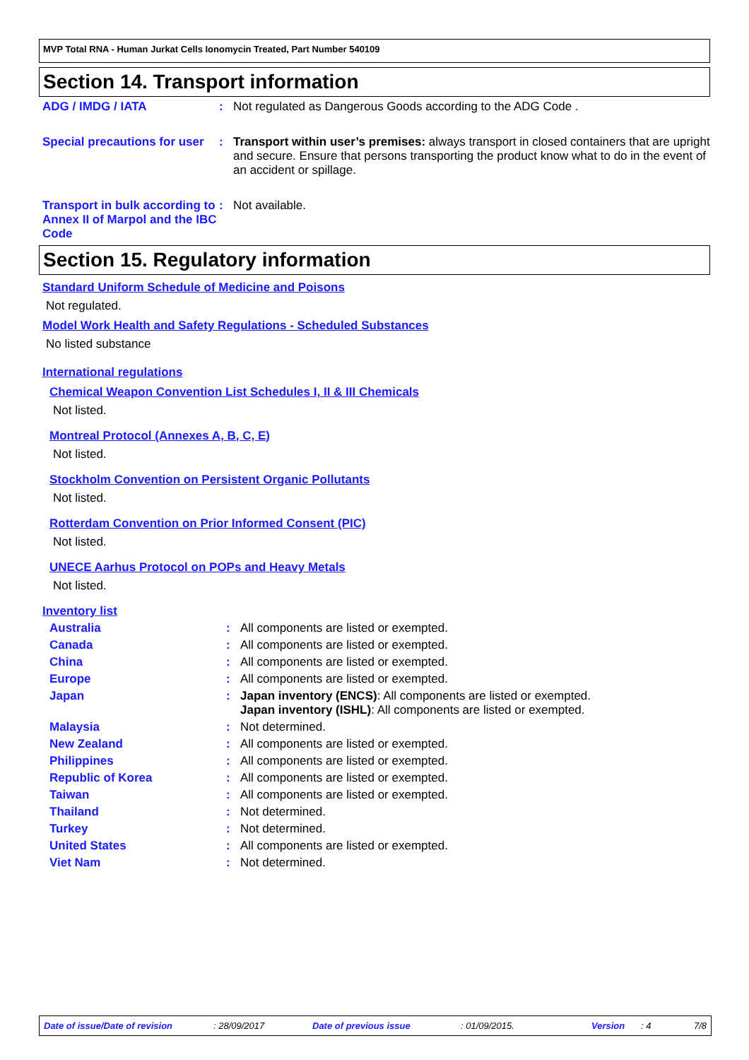MVP Total RNA - Human Jurkat Cells Ionomycin Treated, Part Number 540109
Section 14. Transport information
ADG / IMDG / IATA : Not regulated as Dangerous Goods according to the ADG Code .
Special precautions for user
: Transport within user’s premises: always transport in closed containers that are upright and secure. Ensure that persons transporting the product know what to do in the event of an accident or spillage.
Transport in bulk according to Annex II of Marpol and the IBC Code
: Not available.
Section 15. Regulatory information
Standard Uniform Schedule of Medicine and Poisons
Not regulated.
Model Work Health and Safety Regulations - Scheduled Substances
No listed substance
International regulations
Chemical Weapon Convention List Schedules I, II & III Chemicals
Not listed.
Montreal Protocol (Annexes A, B, C, E)
Not listed.
Stockholm Convention on Persistent Organic Pollutants
Not listed.
Rotterdam Convention on Prior Informed Consent (PIC)
Not listed.
UNECE Aarhus Protocol on POPs and Heavy Metals
Not listed.
Inventory list
Australia : All components are listed or exempted.
Canada : All components are listed or exempted.
China : All components are listed or exempted.
Europe : All components are listed or exempted.
Japan : Japan inventory (ENCS): All components are listed or exempted.
Japan inventory (ISHL): All components are listed or exempted.
Malaysia : Not determined.
New Zealand : All components are listed or exempted.
Philippines : All components are listed or exempted.
Republic of Korea : All components are listed or exempted.
Taiwan : All components are listed or exempted.
Thailand : Not determined.
Turkey : Not determined.
United States : All components are listed or exempted.
Viet Nam : Not determined.
Date of issue/Date of revision: 28/09/2017 Date of previous issue: 01/09/2015. Version: 4 7/8